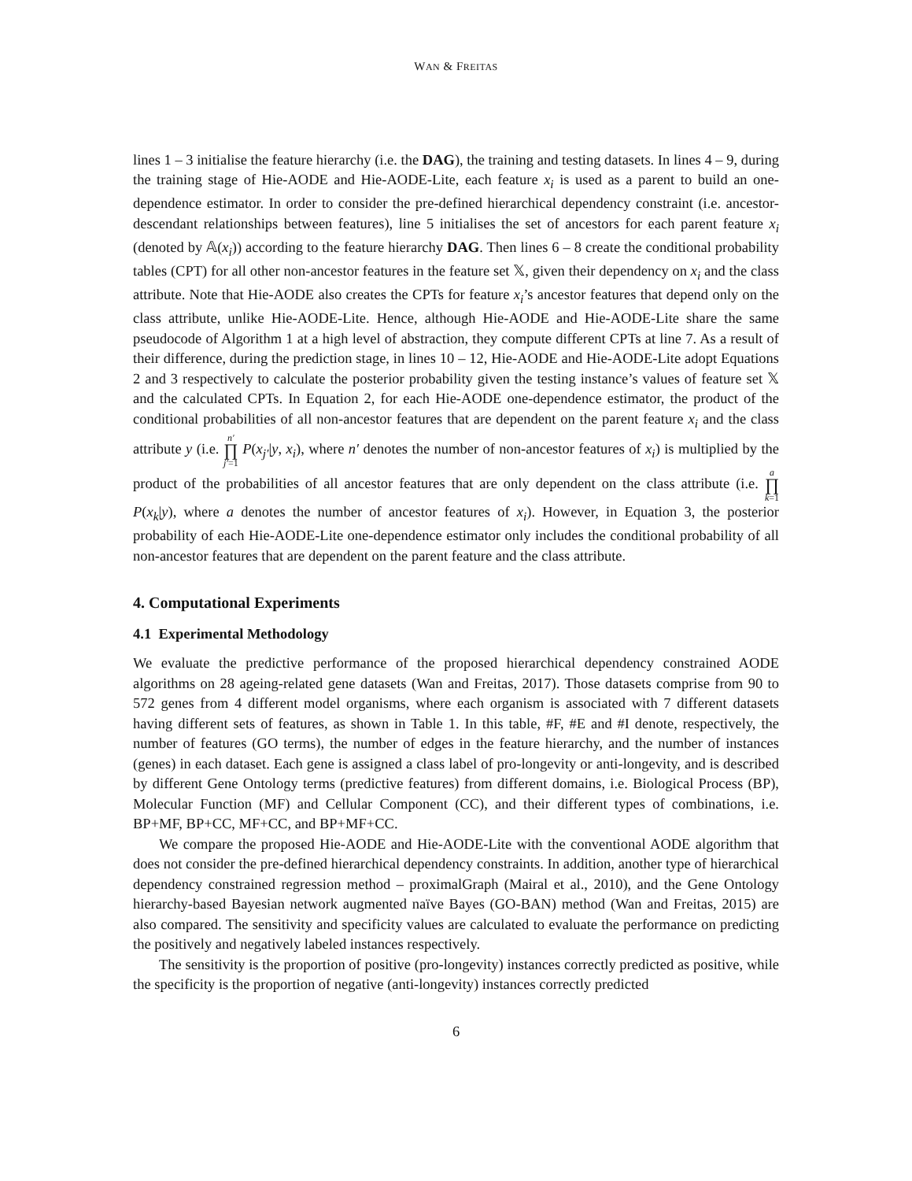WAN & FREITAS
lines 1 – 3 initialise the feature hierarchy (i.e. the DAG), the training and testing datasets. In lines 4 – 9, during the training stage of Hie-AODE and Hie-AODE-Lite, each feature x<sub>i</sub> is used as a parent to build an one-dependence estimator. In order to consider the pre-defined hierarchical dependency constraint (i.e. ancestor-descendant relationships between features), line 5 initialises the set of ancestors for each parent feature x<sub>i</sub> (denoted by 𝔸(x<sub>i</sub>)) according to the feature hierarchy DAG. Then lines 6 – 8 create the conditional probability tables (CPT) for all other non-ancestor features in the feature set 𝕏, given their dependency on x<sub>i</sub> and the class attribute. Note that Hie-AODE also creates the CPTs for feature x<sub>i</sub>’s ancestor features that depend only on the class attribute, unlike Hie-AODE-Lite. Hence, although Hie-AODE and Hie-AODE-Lite share the same pseudocode of Algorithm 1 at a high level of abstraction, they compute different CPTs at line 7. As a result of their difference, during the prediction stage, in lines 10 – 12, Hie-AODE and Hie-AODE-Lite adopt Equations 2 and 3 respectively to calculate the posterior probability given the testing instance’s values of feature set 𝕏 and the calculated CPTs. In Equation 2, for each Hie-AODE one-dependence estimator, the product of the conditional probabilities of all non-ancestor features that are dependent on the parent feature x<sub>i</sub> and the class attribute y (i.e. n′ ∏ j′=1 P(x<sub>j′</sub>|y, x<sub>i</sub>), where n′ denotes the number of non-ancestor features of x<sub>i</sub>) is multiplied by the product of the probabilities of all ancestor features that are only dependent on the class attribute (i.e. a ∏ k=1 P(x<sub>k</sub>|y), where a denotes the number of ancestor features of x<sub>i</sub>). However, in Equation 3, the posterior probability of each Hie-AODE-Lite one-dependence estimator only includes the conditional probability of all non-ancestor features that are dependent on the parent feature and the class attribute.
4. Computational Experiments
4.1 Experimental Methodology
We evaluate the predictive performance of the proposed hierarchical dependency constrained AODE algorithms on 28 ageing-related gene datasets (Wan and Freitas, 2017). Those datasets comprise from 90 to 572 genes from 4 different model organisms, where each organism is associated with 7 different datasets having different sets of features, as shown in Table 1. In this table, #F, #E and #I denote, respectively, the number of features (GO terms), the number of edges in the feature hierarchy, and the number of instances (genes) in each dataset. Each gene is assigned a class label of pro-longevity or anti-longevity, and is described by different Gene Ontology terms (predictive features) from different domains, i.e. Biological Process (BP), Molecular Function (MF) and Cellular Component (CC), and their different types of combinations, i.e. BP+MF, BP+CC, MF+CC, and BP+MF+CC.
We compare the proposed Hie-AODE and Hie-AODE-Lite with the conventional AODE algorithm that does not consider the pre-defined hierarchical dependency constraints. In addition, another type of hierarchical dependency constrained regression method – proximalGraph (Mairal et al., 2010), and the Gene Ontology hierarchy-based Bayesian network augmented naïve Bayes (GO-BAN) method (Wan and Freitas, 2015) are also compared. The sensitivity and specificity values are calculated to evaluate the performance on predicting the positively and negatively labeled instances respectively.
The sensitivity is the proportion of positive (pro-longevity) instances correctly predicted as positive, while the specificity is the proportion of negative (anti-longevity) instances correctly predicted
6